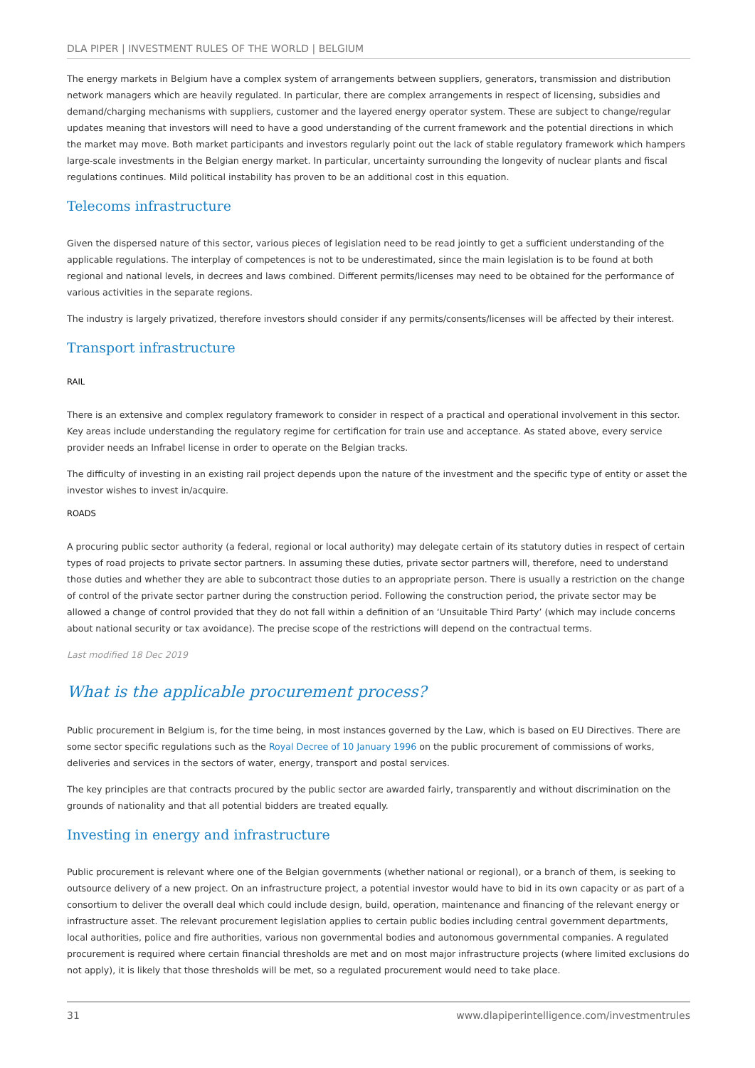DLA PIPER | INVESTMENT RULES OF THE WORLD | BELGIUM
The energy markets in Belgium have a complex system of arrangements between suppliers, generators, transmission and distribution network managers which are heavily regulated. In particular, there are complex arrangements in respect of licensing, subsidies and demand/charging mechanisms with suppliers, customer and the layered energy operator system. These are subject to change/regular updates meaning that investors will need to have a good understanding of the current framework and the potential directions in which the market may move. Both market participants and investors regularly point out the lack of stable regulatory framework which hampers large-scale investments in the Belgian energy market. In particular, uncertainty surrounding the longevity of nuclear plants and fiscal regulations continues. Mild political instability has proven to be an additional cost in this equation.
Telecoms infrastructure
Given the dispersed nature of this sector, various pieces of legislation need to be read jointly to get a sufficient understanding of the applicable regulations. The interplay of competences is not to be underestimated, since the main legislation is to be found at both regional and national levels, in decrees and laws combined. Different permits/licenses may need to be obtained for the performance of various activities in the separate regions.
The industry is largely privatized, therefore investors should consider if any permits/consents/licenses will be affected by their interest.
Transport infrastructure
RAIL
There is an extensive and complex regulatory framework to consider in respect of a practical and operational involvement in this sector. Key areas include understanding the regulatory regime for certification for train use and acceptance. As stated above, every service provider needs an Infrabel license in order to operate on the Belgian tracks.
The difficulty of investing in an existing rail project depends upon the nature of the investment and the specific type of entity or asset the investor wishes to invest in/acquire.
ROADS
A procuring public sector authority (a federal, regional or local authority) may delegate certain of its statutory duties in respect of certain types of road projects to private sector partners. In assuming these duties, private sector partners will, therefore, need to understand those duties and whether they are able to subcontract those duties to an appropriate person. There is usually a restriction on the change of control of the private sector partner during the construction period. Following the construction period, the private sector may be allowed a change of control provided that they do not fall within a definition of an ‘Unsuitable Third Party’ (which may include concerns about national security or tax avoidance). The precise scope of the restrictions will depend on the contractual terms.
Last modified 18 Dec 2019
What is the applicable procurement process?
Public procurement in Belgium is, for the time being, in most instances governed by the Law, which is based on EU Directives. There are some sector specific regulations such as the Royal Decree of 10 January 1996 on the public procurement of commissions of works, deliveries and services in the sectors of water, energy, transport and postal services.
The key principles are that contracts procured by the public sector are awarded fairly, transparently and without discrimination on the grounds of nationality and that all potential bidders are treated equally.
Investing in energy and infrastructure
Public procurement is relevant where one of the Belgian governments (whether national or regional), or a branch of them, is seeking to outsource delivery of a new project. On an infrastructure project, a potential investor would have to bid in its own capacity or as part of a consortium to deliver the overall deal which could include design, build, operation, maintenance and financing of the relevant energy or infrastructure asset. The relevant procurement legislation applies to certain public bodies including central government departments, local authorities, police and fire authorities, various non governmental bodies and autonomous governmental companies. A regulated procurement is required where certain financial thresholds are met and on most major infrastructure projects (where limited exclusions do not apply), it is likely that those thresholds will be met, so a regulated procurement would need to take place.
31 www.dlapiperintelligence.com/investmentrules